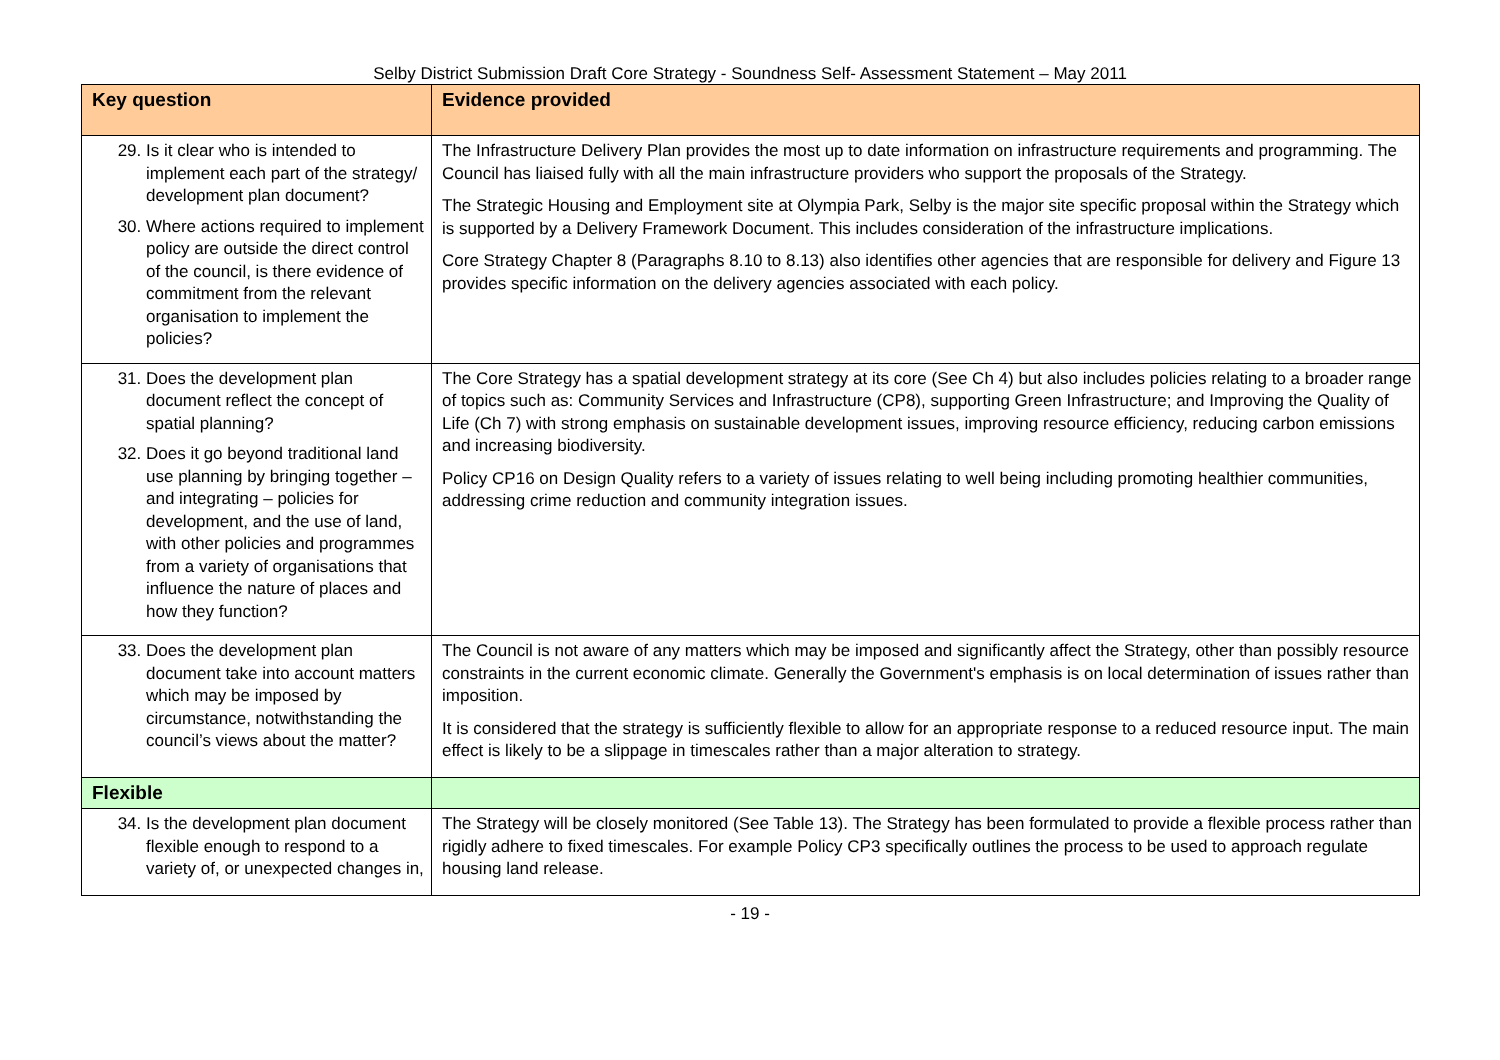Selby District Submission Draft Core Strategy - Soundness Self- Assessment Statement – May 2011
| Key question | Evidence provided |
| --- | --- |
| 29. Is it clear who is intended to implement each part of the strategy/ development plan document? 30. Where actions required to implement policy are outside the direct control of the council, is there evidence of commitment from the relevant organisation to implement the policies? | The Infrastructure Delivery Plan provides the most up to date information on infrastructure requirements and programming. The Council has liaised fully with all the main infrastructure providers who support the proposals of the Strategy. The Strategic Housing and Employment site at Olympia Park, Selby is the major site specific proposal within the Strategy which is supported by a Delivery Framework Document. This includes consideration of the infrastructure implications. Core Strategy Chapter 8 (Paragraphs 8.10 to 8.13) also identifies other agencies that are responsible for delivery and Figure 13 provides specific information on the delivery agencies associated with each policy. |
| 31. Does the development plan document reflect the concept of spatial planning? 32. Does it go beyond traditional land use planning by bringing together – and integrating – policies for development, and the use of land, with other policies and programmes from a variety of organisations that influence the nature of places and how they function? | The Core Strategy has a spatial development strategy at its core (See Ch 4) but also includes policies relating to a broader range of topics such as: Community Services and Infrastructure (CP8), supporting Green Infrastructure; and Improving the Quality of Life (Ch 7) with strong emphasis on sustainable development issues, improving resource efficiency, reducing carbon emissions and increasing biodiversity. Policy CP16 on Design Quality refers to a variety of issues relating to well being including promoting healthier communities, addressing crime reduction and community integration issues. |
| 33. Does the development plan document take into account matters which may be imposed by circumstance, notwithstanding the council’s views about the matter? | The Council is not aware of any matters which may be imposed and significantly affect the Strategy, other than possibly resource constraints in the current economic climate. Generally the Government's emphasis is on local determination of issues rather than imposition. It is considered that the strategy is sufficiently flexible to allow for an appropriate response to a reduced resource input. The main effect is likely to be a slippage in timescales rather than a major alteration to strategy. |
| Flexible | |
| 34. Is the development plan document flexible enough to respond to a variety of, or unexpected changes in, | The Strategy will be closely monitored (See Table 13). The Strategy has been formulated to provide a flexible process rather than rigidly adhere to fixed timescales. For example Policy CP3 specifically outlines the process to be used to approach regulate housing land release. |
- 19 -